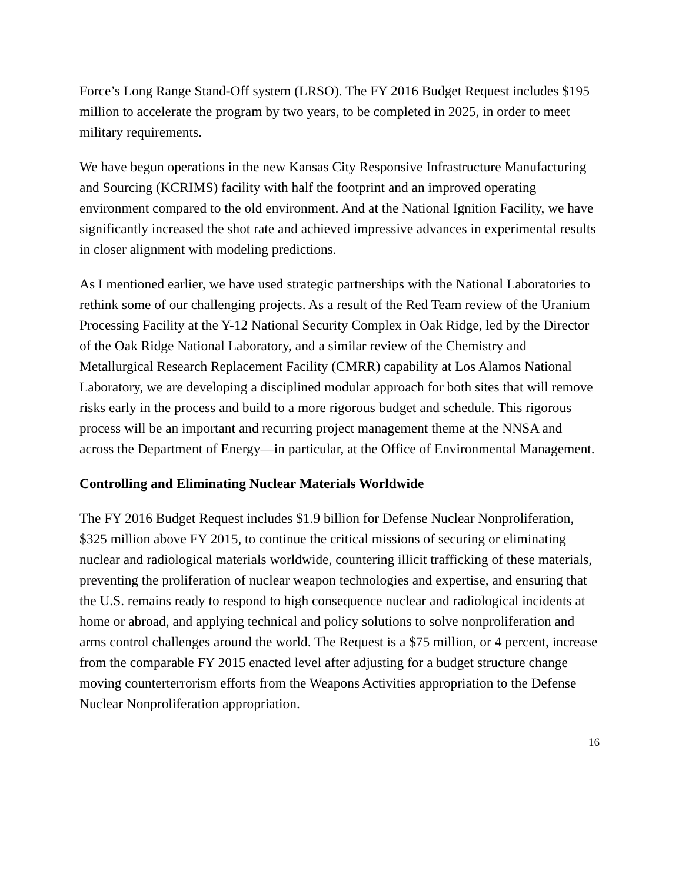Force’s Long Range Stand-Off system (LRSO). The FY 2016 Budget Request includes $195 million to accelerate the program by two years, to be completed in 2025, in order to meet military requirements.
We have begun operations in the new Kansas City Responsive Infrastructure Manufacturing and Sourcing (KCRIMS) facility with half the footprint and an improved operating environment compared to the old environment. And at the National Ignition Facility, we have significantly increased the shot rate and achieved impressive advances in experimental results in closer alignment with modeling predictions.
As I mentioned earlier, we have used strategic partnerships with the National Laboratories to rethink some of our challenging projects. As a result of the Red Team review of the Uranium Processing Facility at the Y-12 National Security Complex in Oak Ridge, led by the Director of the Oak Ridge National Laboratory, and a similar review of the Chemistry and Metallurgical Research Replacement Facility (CMRR) capability at Los Alamos National Laboratory, we are developing a disciplined modular approach for both sites that will remove risks early in the process and build to a more rigorous budget and schedule. This rigorous process will be an important and recurring project management theme at the NNSA and across the Department of Energy—in particular, at the Office of Environmental Management.
Controlling and Eliminating Nuclear Materials Worldwide
The FY 2016 Budget Request includes $1.9 billion for Defense Nuclear Nonproliferation, $325 million above FY 2015, to continue the critical missions of securing or eliminating nuclear and radiological materials worldwide, countering illicit trafficking of these materials, preventing the proliferation of nuclear weapon technologies and expertise, and ensuring that the U.S. remains ready to respond to high consequence nuclear and radiological incidents at home or abroad, and applying technical and policy solutions to solve nonproliferation and arms control challenges around the world. The Request is a $75 million, or 4 percent, increase from the comparable FY 2015 enacted level after adjusting for a budget structure change moving counterterrorism efforts from the Weapons Activities appropriation to the Defense Nuclear Nonproliferation appropriation.
16